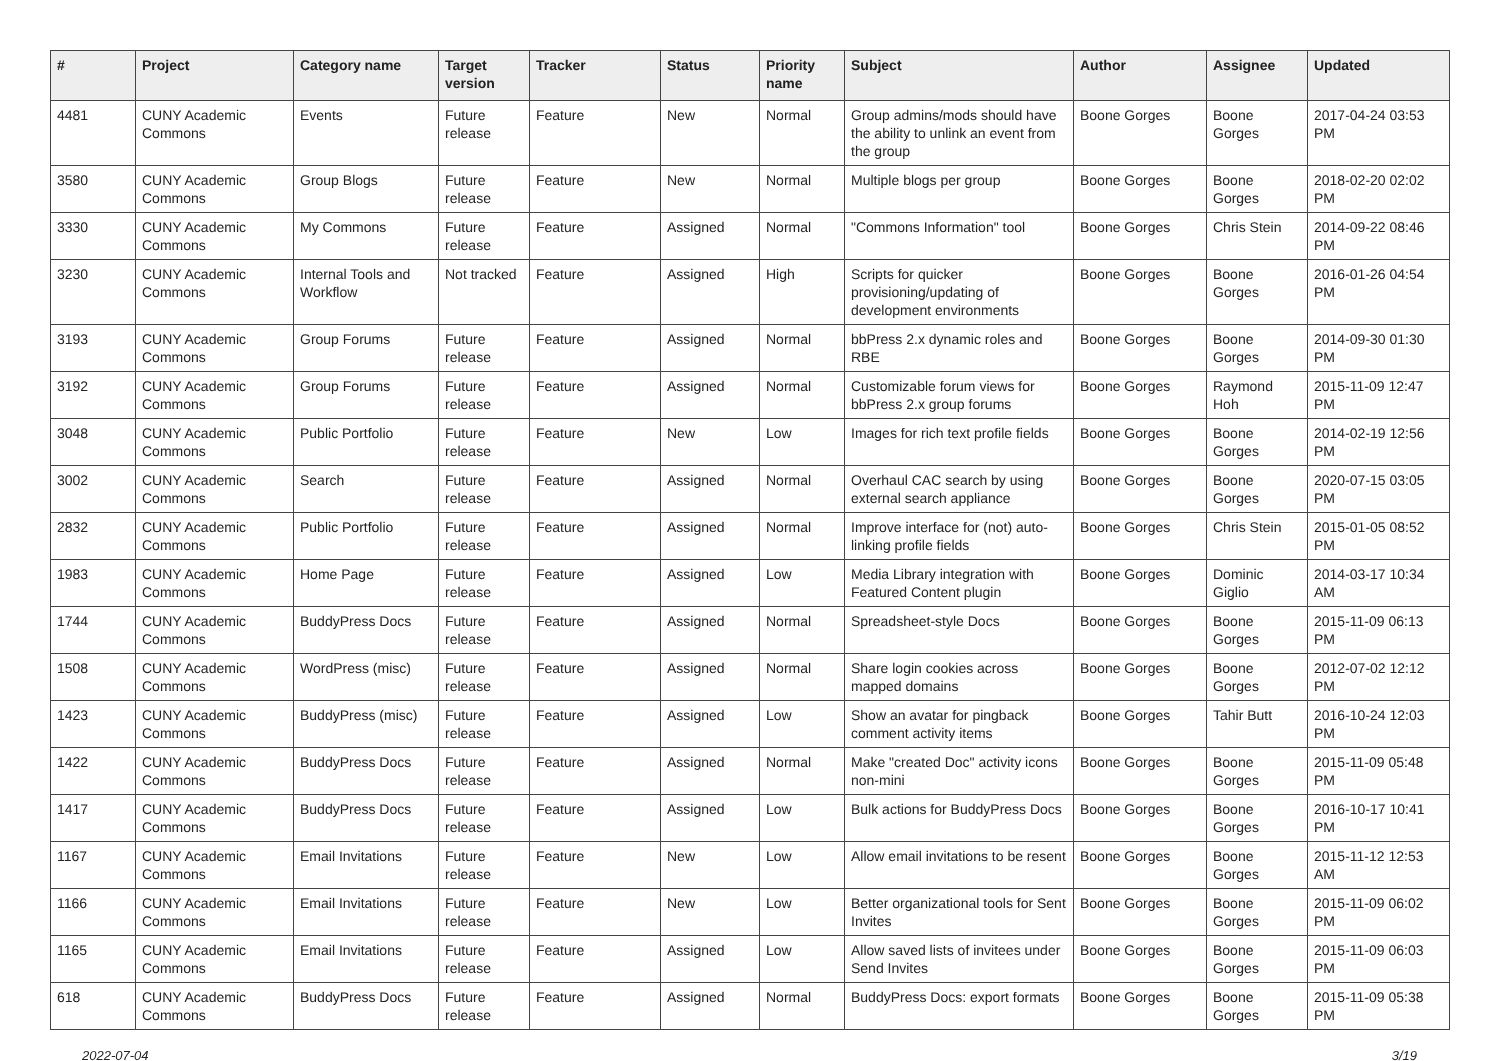| # | Project | Category name | Target version | Tracker | Status | Priority name | Subject | Author | Assignee | Updated |
| --- | --- | --- | --- | --- | --- | --- | --- | --- | --- | --- |
| 4481 | CUNY Academic Commons | Events | Future release | Feature | New | Normal | Group admins/mods should have the ability to unlink an event from the group | Boone Gorges | Boone Gorges | 2017-04-24 03:53 PM |
| 3580 | CUNY Academic Commons | Group Blogs | Future release | Feature | New | Normal | Multiple blogs per group | Boone Gorges | Boone Gorges | 2018-02-20 02:02 PM |
| 3330 | CUNY Academic Commons | My Commons | Future release | Feature | Assigned | Normal | "Commons Information" tool | Boone Gorges | Chris Stein | 2014-09-22 08:46 PM |
| 3230 | CUNY Academic Commons | Internal Tools and Workflow | Not tracked | Feature | Assigned | High | Scripts for quicker provisioning/updating of development environments | Boone Gorges | Boone Gorges | 2016-01-26 04:54 PM |
| 3193 | CUNY Academic Commons | Group Forums | Future release | Feature | Assigned | Normal | bbPress 2.x dynamic roles and RBE | Boone Gorges | Boone Gorges | 2014-09-30 01:30 PM |
| 3192 | CUNY Academic Commons | Group Forums | Future release | Feature | Assigned | Normal | Customizable forum views for bbPress 2.x group forums | Boone Gorges | Raymond Hoh | 2015-11-09 12:47 PM |
| 3048 | CUNY Academic Commons | Public Portfolio | Future release | Feature | New | Low | Images for rich text profile fields | Boone Gorges | Boone Gorges | 2014-02-19 12:56 PM |
| 3002 | CUNY Academic Commons | Search | Future release | Feature | Assigned | Normal | Overhaul CAC search by using external search appliance | Boone Gorges | Boone Gorges | 2020-07-15 03:05 PM |
| 2832 | CUNY Academic Commons | Public Portfolio | Future release | Feature | Assigned | Normal | Improve interface for (not) auto-linking profile fields | Boone Gorges | Chris Stein | 2015-01-05 08:52 PM |
| 1983 | CUNY Academic Commons | Home Page | Future release | Feature | Assigned | Low | Media Library integration with Featured Content plugin | Boone Gorges | Dominic Giglio | 2014-03-17 10:34 AM |
| 1744 | CUNY Academic Commons | BuddyPress Docs | Future release | Feature | Assigned | Normal | Spreadsheet-style Docs | Boone Gorges | Boone Gorges | 2015-11-09 06:13 PM |
| 1508 | CUNY Academic Commons | WordPress (misc) | Future release | Feature | Assigned | Normal | Share login cookies across mapped domains | Boone Gorges | Boone Gorges | 2012-07-02 12:12 PM |
| 1423 | CUNY Academic Commons | BuddyPress (misc) | Future release | Feature | Assigned | Low | Show an avatar for pingback comment activity items | Boone Gorges | Tahir Butt | 2016-10-24 12:03 PM |
| 1422 | CUNY Academic Commons | BuddyPress Docs | Future release | Feature | Assigned | Normal | Make "created Doc" activity icons non-mini | Boone Gorges | Boone Gorges | 2015-11-09 05:48 PM |
| 1417 | CUNY Academic Commons | BuddyPress Docs | Future release | Feature | Assigned | Low | Bulk actions for BuddyPress Docs | Boone Gorges | Boone Gorges | 2016-10-17 10:41 PM |
| 1167 | CUNY Academic Commons | Email Invitations | Future release | Feature | New | Low | Allow email invitations to be resent | Boone Gorges | Boone Gorges | 2015-11-12 12:53 AM |
| 1166 | CUNY Academic Commons | Email Invitations | Future release | Feature | New | Low | Better organizational tools for Sent Invites | Boone Gorges | Boone Gorges | 2015-11-09 06:02 PM |
| 1165 | CUNY Academic Commons | Email Invitations | Future release | Feature | Assigned | Low | Allow saved lists of invitees under Send Invites | Boone Gorges | Boone Gorges | 2015-11-09 06:03 PM |
| 618 | CUNY Academic Commons | BuddyPress Docs | Future release | Feature | Assigned | Normal | BuddyPress Docs: export formats | Boone Gorges | Boone Gorges | 2015-11-09 05:38 PM |
2022-07-04 3/19